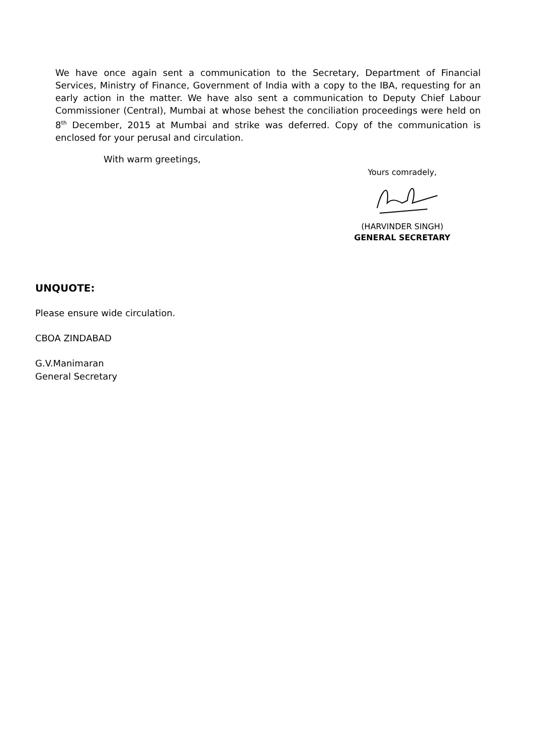We have once again sent a communication to the Secretary, Department of Financial Services, Ministry of Finance, Government of India with a copy to the IBA, requesting for an early action in the matter. We have also sent a communication to Deputy Chief Labour Commissioner (Central), Mumbai at whose behest the conciliation proceedings were held on 8<sup>th</sup> December, 2015 at Mumbai and strike was deferred. Copy of the communication is enclosed for your perusal and circulation.
With warm greetings,
Yours comradely,
(HARVINDER SINGH)
GENERAL SECRETARY
UNQUOTE:
Please ensure wide circulation.
CBOA ZINDABAD
G.V.Manimaran
General Secretary